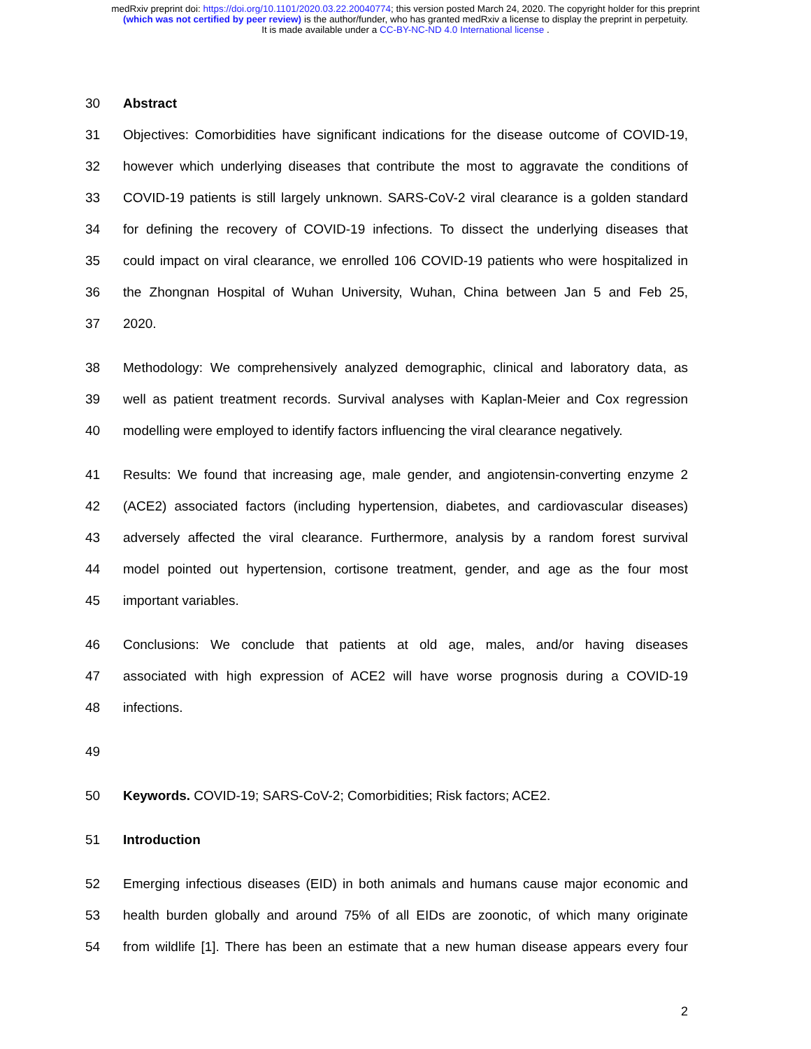medRxiv preprint doi: https://doi.org/10.1101/2020.03.22.20040774; this version posted March 24, 2020. The copyright holder for this preprint
(which was not certified by peer review) is the author/funder, who has granted medRxiv a license to display the preprint in perpetuity.
It is made available under a CC-BY-NC-ND 4.0 International license .
30 Abstract
31 Objectives: Comorbidities have significant indications for the disease outcome of COVID-19,
32 however which underlying diseases that contribute the most to aggravate the conditions of
33 COVID-19 patients is still largely unknown. SARS-CoV-2 viral clearance is a golden standard
34 for defining the recovery of COVID-19 infections. To dissect the underlying diseases that
35 could impact on viral clearance, we enrolled 106 COVID-19 patients who were hospitalized in
36 the Zhongnan Hospital of Wuhan University, Wuhan, China between Jan 5 and Feb 25,
37 2020.
38 Methodology: We comprehensively analyzed demographic, clinical and laboratory data, as
39 well as patient treatment records. Survival analyses with Kaplan-Meier and Cox regression
40 modelling were employed to identify factors influencing the viral clearance negatively.
41 Results: We found that increasing age, male gender, and angiotensin-converting enzyme 2
42 (ACE2) associated factors (including hypertension, diabetes, and cardiovascular diseases)
43 adversely affected the viral clearance. Furthermore, analysis by a random forest survival
44 model pointed out hypertension, cortisone treatment, gender, and age as the four most
45 important variables.
46 Conclusions: We conclude that patients at old age, males, and/or having diseases
47 associated with high expression of ACE2 will have worse prognosis during a COVID-19
48 infections.
49
50 Keywords. COVID-19; SARS-CoV-2; Comorbidities; Risk factors; ACE2.
51 Introduction
52 Emerging infectious diseases (EID) in both animals and humans cause major economic and
53 health burden globally and around 75% of all EIDs are zoonotic, of which many originate
54 from wildlife [1]. There has been an estimate that a new human disease appears every four
2